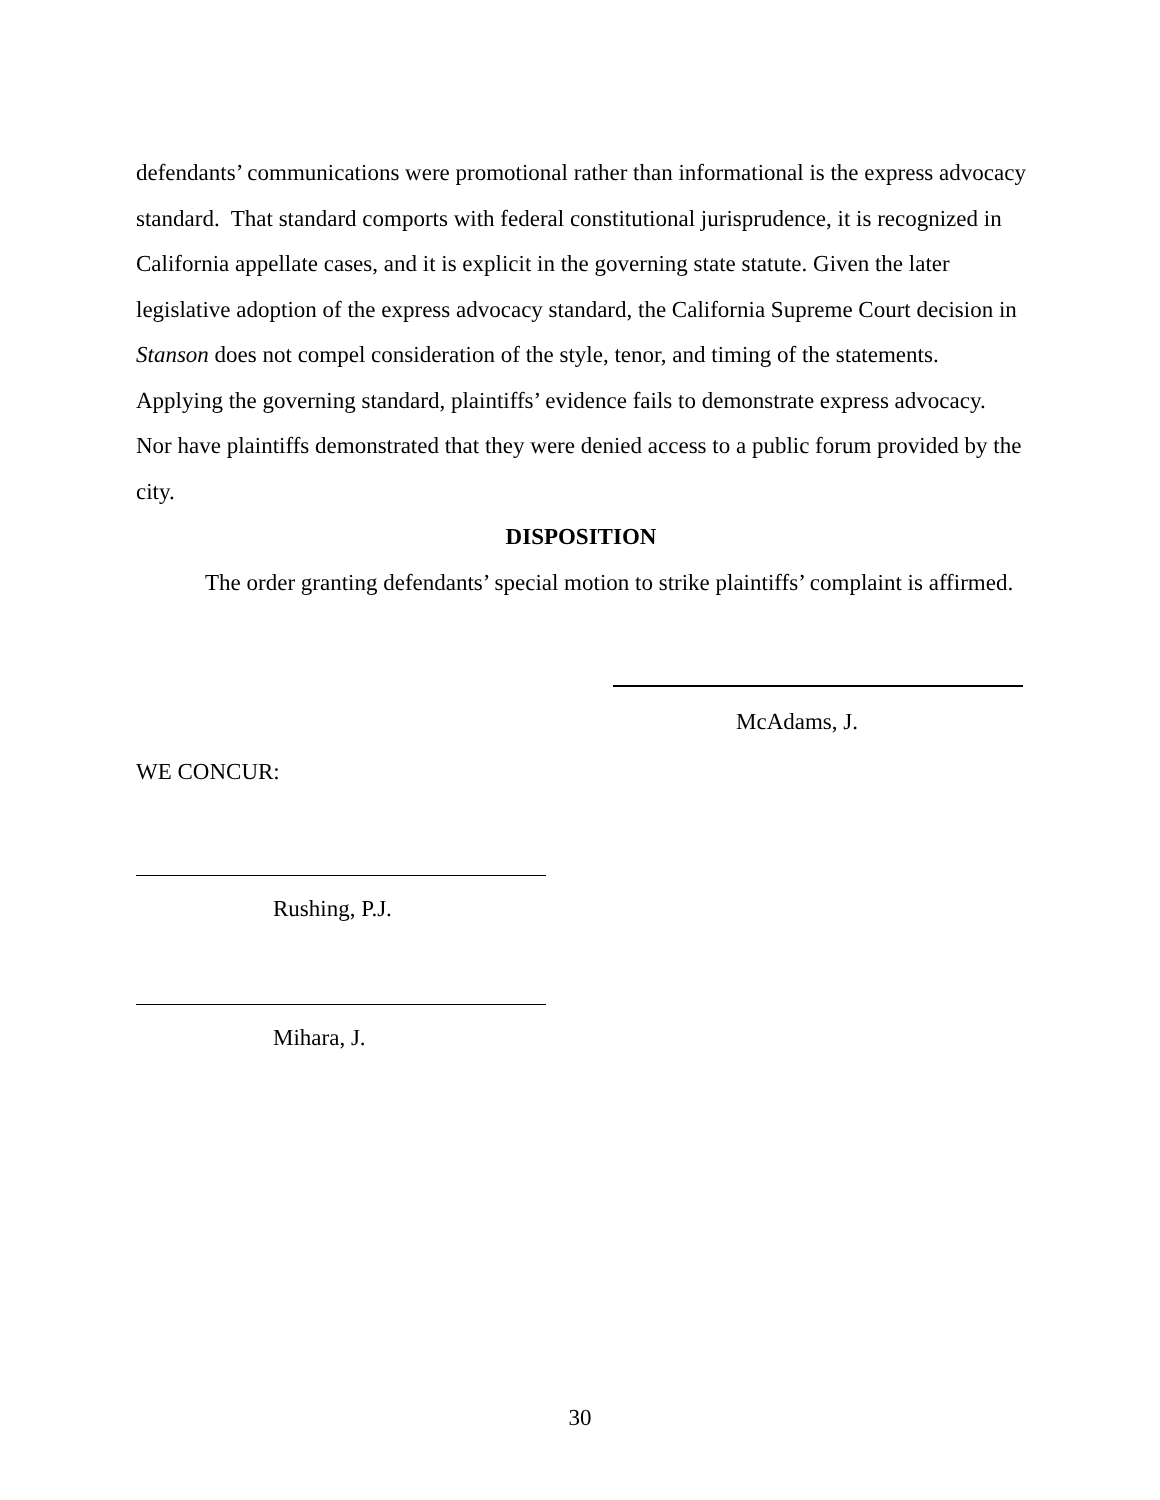defendants’ communications were promotional rather than informational is the express advocacy standard. That standard comports with federal constitutional jurisprudence, it is recognized in California appellate cases, and it is explicit in the governing state statute. Given the later legislative adoption of the express advocacy standard, the California Supreme Court decision in Stanson does not compel consideration of the style, tenor, and timing of the statements. Applying the governing standard, plaintiffs’ evidence fails to demonstrate express advocacy. Nor have plaintiffs demonstrated that they were denied access to a public forum provided by the city.
DISPOSITION
The order granting defendants’ special motion to strike plaintiffs’ complaint is affirmed.
McAdams, J.
WE CONCUR:
Rushing, P.J.
Mihara, J.
30